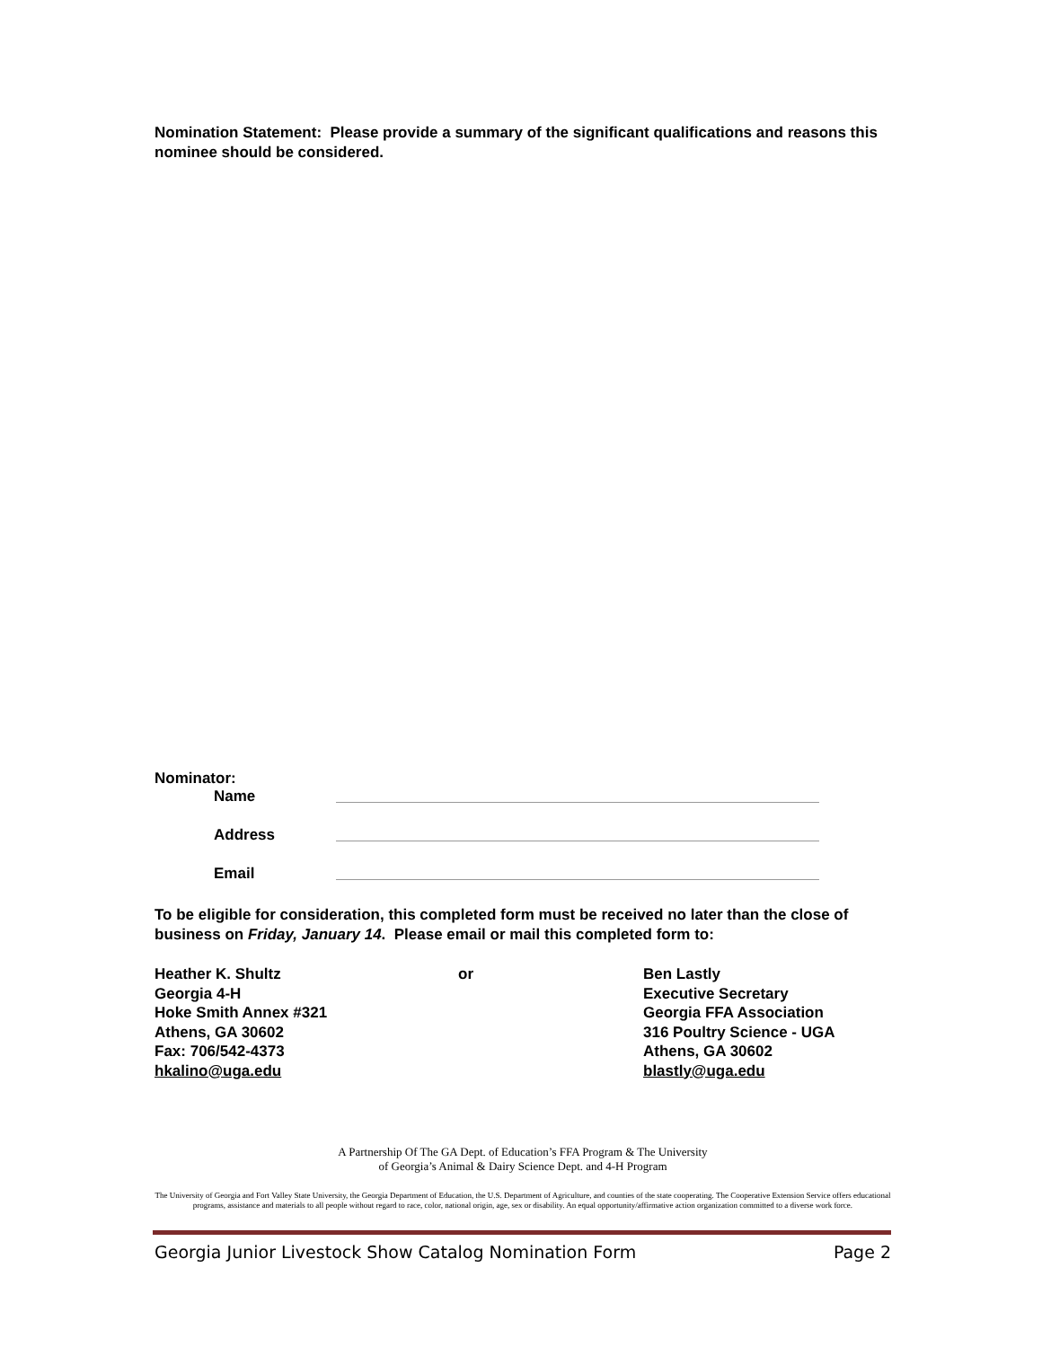Nomination Statement: Please provide a summary of the significant qualifications and reasons this nominee should be considered.
Nominator:
Name
Address
Email
To be eligible for consideration, this completed form must be received no later than the close of business on Friday, January 14. Please email or mail this completed form to:
Heather K. Shultz
Georgia 4-H
Hoke Smith Annex #321
Athens, GA 30602
Fax: 706/542-4373
hkalino@uga.edu
or Ben Lastly
Executive Secretary
Georgia FFA Association
316 Poultry Science - UGA
Athens, GA 30602
blastly@uga.edu
A Partnership Of The GA Dept. of Education’s FFA Program & The University
of Georgia’s Animal & Dairy Science Dept. and 4-H Program
The University of Georgia and Fort Valley State University, the Georgia Department of Education, the U.S. Department of Agriculture, and counties of the state cooperating. The Cooperative Extension Service offers educational programs, assistance and materials to all people without regard to race, color, national origin, age, sex or disability. An equal opportunity/affirmative action organization committed to a diverse work force.
Georgia Junior Livestock Show Catalog Nomination Form Page 2